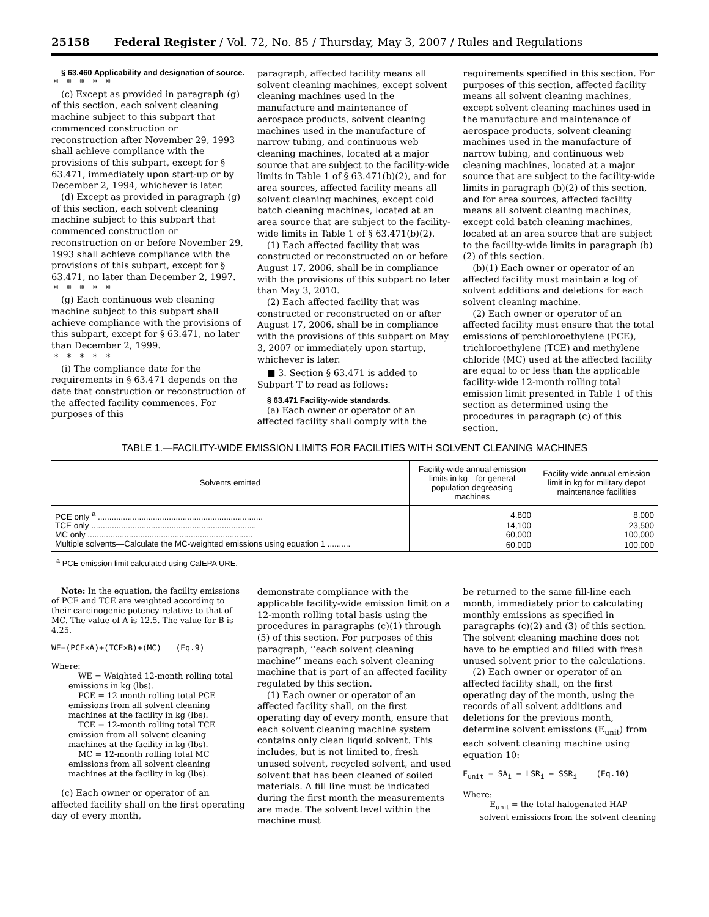25158 Federal Register / Vol. 72, No. 85 / Thursday, May 3, 2007 / Rules and Regulations
§ 63.460 Applicability and designation of source.
*****
(c) Except as provided in paragraph (g) of this section, each solvent cleaning machine subject to this subpart that commenced construction or reconstruction after November 29, 1993 shall achieve compliance with the provisions of this subpart, except for § 63.471, immediately upon start-up or by December 2, 1994, whichever is later.
(d) Except as provided in paragraph (g) of this section, each solvent cleaning machine subject to this subpart that commenced construction or reconstruction on or before November 29, 1993 shall achieve compliance with the provisions of this subpart, except for § 63.471, no later than December 2, 1997.
*****
(g) Each continuous web cleaning machine subject to this subpart shall achieve compliance with the provisions of this subpart, except for § 63.471, no later than December 2, 1999.
*****
(i) The compliance date for the requirements in § 63.471 depends on the date that construction or reconstruction of the affected facility commences. For purposes of this
paragraph, affected facility means all solvent cleaning machines, except solvent cleaning machines used in the manufacture and maintenance of aerospace products, solvent cleaning machines used in the manufacture of narrow tubing, and continuous web cleaning machines, located at a major source that are subject to the facility-wide limits in Table 1 of § 63.471(b)(2), and for area sources, affected facility means all solvent cleaning machines, except cold batch cleaning machines, located at an area source that are subject to the facility-wide limits in Table 1 of § 63.471(b)(2).
(1) Each affected facility that was constructed or reconstructed on or before August 17, 2006, shall be in compliance with the provisions of this subpart no later than May 3, 2010.
(2) Each affected facility that was constructed or reconstructed on or after August 17, 2006, shall be in compliance with the provisions of this subpart on May 3, 2007 or immediately upon startup, whichever is later.
■ 3. Section § 63.471 is added to Subpart T to read as follows:
§ 63.471 Facility-wide standards.
(a) Each owner or operator of an affected facility shall comply with the
requirements specified in this section. For purposes of this section, affected facility means all solvent cleaning machines, except solvent cleaning machines used in the manufacture and maintenance of aerospace products, solvent cleaning machines used in the manufacture of narrow tubing, and continuous web cleaning machines, located at a major source that are subject to the facility-wide limits in paragraph (b)(2) of this section, and for area sources, affected facility means all solvent cleaning machines, except cold batch cleaning machines, located at an area source that are subject to the facility-wide limits in paragraph (b)(2) of this section.
(b)(1) Each owner or operator of an affected facility must maintain a log of solvent additions and deletions for each solvent cleaning machine.
(2) Each owner or operator of an affected facility must ensure that the total emissions of perchloroethylene (PCE), trichloroethylene (TCE) and methylene chloride (MC) used at the affected facility are equal to or less than the applicable facility-wide 12-month rolling total emission limit presented in Table 1 of this section as determined using the procedures in paragraph (c) of this section.
TABLE 1.—FACILITY-WIDE EMISSION LIMITS FOR FACILITIES WITH SOLVENT CLEANING MACHINES
| Solvents emitted | Facility-wide annual emission limits in kg—for general population degreasing machines | Facility-wide annual emission limit in kg for military depot maintenance facilities |
| --- | --- | --- |
| PCE only <sup>a</sup> ........................................................................ | 4,800 | 8,000 |
| TCE only ........................................................................ | 14,100 | 23,500 |
| MC only ........................................................................ | 60,000 | 100,000 |
| Multiple solvents—Calculate the MC-weighted emissions using equation 1 .......... | 60,000 | 100,000 |
<sup>a</sup> PCE emission limit calculated using CalEPA URE.
Note: In the equation, the facility emissions of PCE and TCE are weighted according to their carcinogenic potency relative to that of MC. The value of A is 12.5. The value for B is 4.25.
WE=(PCE×A)+(TCE×B)+(MC) (Eq.9)
Where:
WE = Weighted 12-month rolling total emissions in kg (lbs).
PCE = 12-month rolling total PCE emissions from all solvent cleaning machines at the facility in kg (lbs).
TCE = 12-month rolling total TCE emission from all solvent cleaning machines at the facility in kg (lbs).
MC = 12-month rolling total MC emissions from all solvent cleaning machines at the facility in kg (lbs).
(c) Each owner or operator of an affected facility shall on the first operating day of every month,
demonstrate compliance with the applicable facility-wide emission limit on a 12-month rolling total basis using the procedures in paragraphs (c)(1) through (5) of this section. For purposes of this paragraph, ‘‘each solvent cleaning machine’’ means each solvent cleaning machine that is part of an affected facility regulated by this section.
(1) Each owner or operator of an affected facility shall, on the first operating day of every month, ensure that each solvent cleaning machine system contains only clean liquid solvent. This includes, but is not limited to, fresh unused solvent, recycled solvent, and used solvent that has been cleaned of soiled materials. A fill line must be indicated during the first month the measurements are made. The solvent level within the machine must
be returned to the same fill-line each month, immediately prior to calculating monthly emissions as specified in paragraphs (c)(2) and (3) of this section. The solvent cleaning machine does not have to be emptied and filled with fresh unused solvent prior to the calculations.
(2) Each owner or operator of an affected facility shall, on the first operating day of the month, using the records of all solvent additions and deletions for the previous month, determine solvent emissions (E<sub>unit</sub>) from each solvent cleaning machine using equation 10:
E<sub>unit</sub> = SA<sub>i</sub> − LSR<sub>i</sub> − SSR<sub>i</sub> (Eq.10)
Where:
E<sub>unit</sub> = the total halogenated HAP solvent emissions from the solvent cleaning